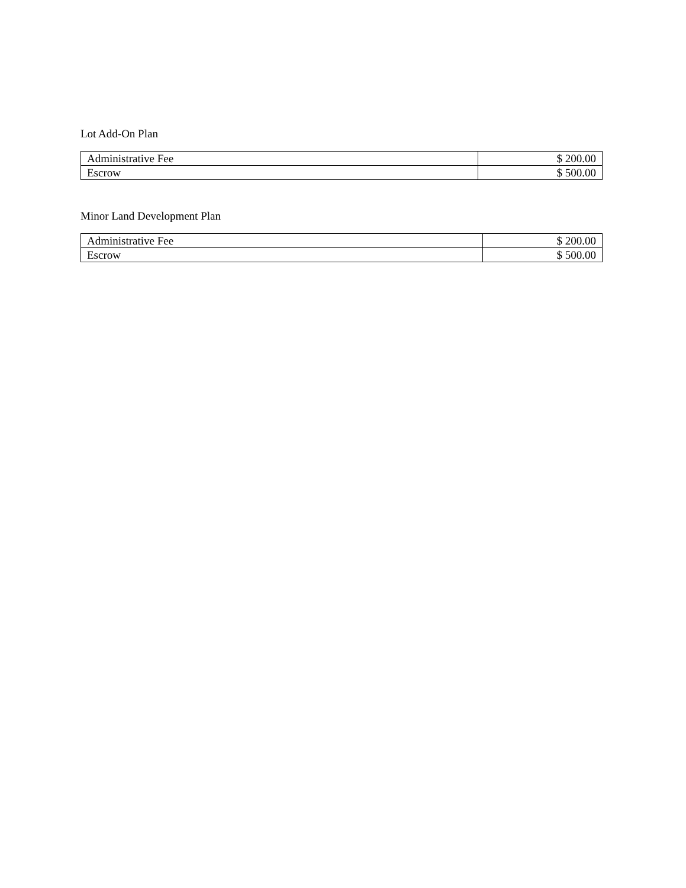Lot Add-On Plan
| Administrative Fee | $ 200.00 |
| Escrow | $ 500.00 |
Minor Land Development Plan
| Administrative Fee | $ 200.00 |
| Escrow | $ 500.00 |